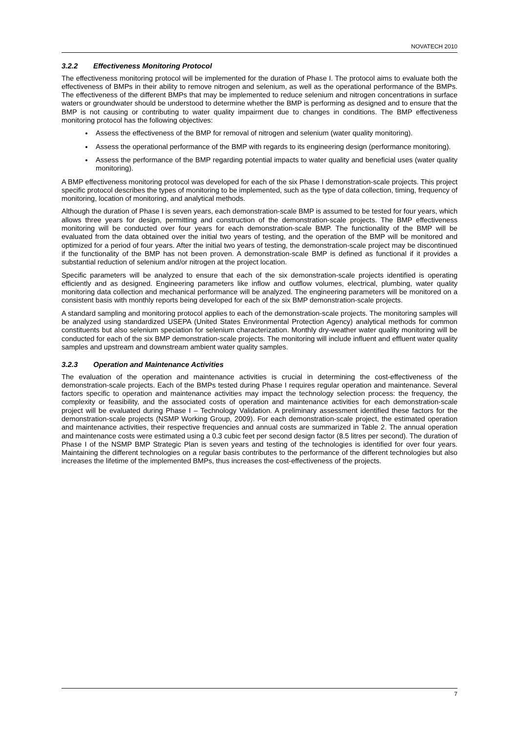NOVATECH 2010
3.2.2 Effectiveness Monitoring Protocol
The effectiveness monitoring protocol will be implemented for the duration of Phase I. The protocol aims to evaluate both the effectiveness of BMPs in their ability to remove nitrogen and selenium, as well as the operational performance of the BMPs. The effectiveness of the different BMPs that may be implemented to reduce selenium and nitrogen concentrations in surface waters or groundwater should be understood to determine whether the BMP is performing as designed and to ensure that the BMP is not causing or contributing to water quality impairment due to changes in conditions. The BMP effectiveness monitoring protocol has the following objectives:
Assess the effectiveness of the BMP for removal of nitrogen and selenium (water quality monitoring).
Assess the operational performance of the BMP with regards to its engineering design (performance monitoring).
Assess the performance of the BMP regarding potential impacts to water quality and beneficial uses (water quality monitoring).
A BMP effectiveness monitoring protocol was developed for each of the six Phase I demonstration-scale projects. This project specific protocol describes the types of monitoring to be implemented, such as the type of data collection, timing, frequency of monitoring, location of monitoring, and analytical methods.
Although the duration of Phase I is seven years, each demonstration-scale BMP is assumed to be tested for four years, which allows three years for design, permitting and construction of the demonstration-scale projects. The BMP effectiveness monitoring will be conducted over four years for each demonstration-scale BMP. The functionality of the BMP will be evaluated from the data obtained over the initial two years of testing, and the operation of the BMP will be monitored and optimized for a period of four years. After the initial two years of testing, the demonstration-scale project may be discontinued if the functionality of the BMP has not been proven. A demonstration-scale BMP is defined as functional if it provides a substantial reduction of selenium and/or nitrogen at the project location.
Specific parameters will be analyzed to ensure that each of the six demonstration-scale projects identified is operating efficiently and as designed. Engineering parameters like inflow and outflow volumes, electrical, plumbing, water quality monitoring data collection and mechanical performance will be analyzed. The engineering parameters will be monitored on a consistent basis with monthly reports being developed for each of the six BMP demonstration-scale projects.
A standard sampling and monitoring protocol applies to each of the demonstration-scale projects. The monitoring samples will be analyzed using standardized USEPA (United States Environmental Protection Agency) analytical methods for common constituents but also selenium speciation for selenium characterization. Monthly dry-weather water quality monitoring will be conducted for each of the six BMP demonstration-scale projects. The monitoring will include influent and effluent water quality samples and upstream and downstream ambient water quality samples.
3.2.3 Operation and Maintenance Activities
The evaluation of the operation and maintenance activities is crucial in determining the cost-effectiveness of the demonstration-scale projects. Each of the BMPs tested during Phase I requires regular operation and maintenance. Several factors specific to operation and maintenance activities may impact the technology selection process: the frequency, the complexity or feasibility, and the associated costs of operation and maintenance activities for each demonstration-scale project will be evaluated during Phase I – Technology Validation. A preliminary assessment identified these factors for the demonstration-scale projects (NSMP Working Group, 2009). For each demonstration-scale project, the estimated operation and maintenance activities, their respective frequencies and annual costs are summarized in Table 2. The annual operation and maintenance costs were estimated using a 0.3 cubic feet per second design factor (8.5 litres per second). The duration of Phase I of the NSMP BMP Strategic Plan is seven years and testing of the technologies is identified for over four years. Maintaining the different technologies on a regular basis contributes to the performance of the different technologies but also increases the lifetime of the implemented BMPs, thus increases the cost-effectiveness of the projects.
7